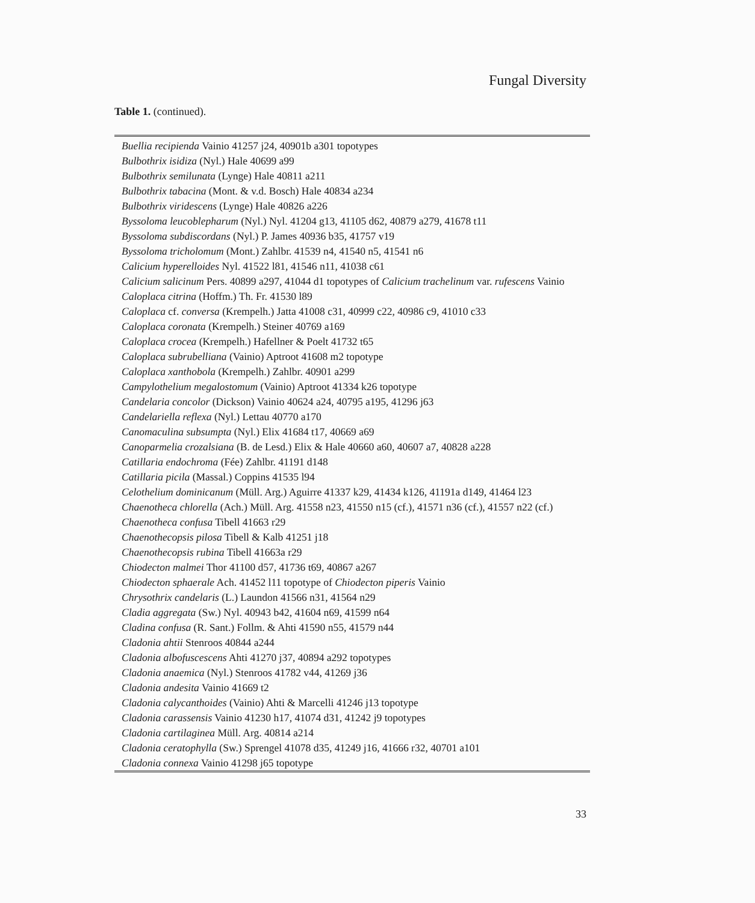Fungal Diversity
Table 1. (continued).
| Buellia recipienda Vainio 41257 j24, 40901b a301 topotypes |
| Bulbothrix isidiza (Nyl.) Hale 40699 a99 |
| Bulbothrix semilunata (Lynge) Hale 40811 a211 |
| Bulbothrix tabacina (Mont. & v.d. Bosch) Hale 40834 a234 |
| Bulbothrix viridescens (Lynge) Hale 40826 a226 |
| Byssoloma leucoblepharum (Nyl.) Nyl. 41204 g13, 41105 d62, 40879 a279, 41678 t11 |
| Byssoloma subdiscordans (Nyl.) P. James 40936 b35, 41757 v19 |
| Byssoloma tricholomum (Mont.) Zahlbr. 41539 n4, 41540 n5, 41541 n6 |
| Calicium hyperelloides Nyl. 41522 l81, 41546 n11, 41038 c61 |
| Calicium salicinum Pers. 40899 a297, 41044 d1 topotypes of Calicium trachelinum var. rufescens Vainio |
| Caloplaca citrina (Hoffm.) Th. Fr. 41530 l89 |
| Caloplaca cf. conversa (Krempelh.) Jatta 41008 c31, 40999 c22, 40986 c9, 41010 c33 |
| Caloplaca coronata (Krempelh.) Steiner 40769 a169 |
| Caloplaca crocea (Krempelh.) Hafellner & Poelt 41732 t65 |
| Caloplaca subrubelliana (Vainio) Aptroot 41608 m2 topotype |
| Caloplaca xanthobola (Krempelh.) Zahlbr. 40901 a299 |
| Campylothelium megalostomum (Vainio) Aptroot 41334 k26 topotype |
| Candelaria concolor (Dickson) Vainio 40624 a24, 40795 a195, 41296 j63 |
| Candelariella reflexa (Nyl.) Lettau 40770 a170 |
| Canomaculina subsumpta (Nyl.) Elix 41684 t17, 40669 a69 |
| Canoparmelia crozalsiana (B. de Lesd.) Elix & Hale 40660 a60, 40607 a7, 40828 a228 |
| Catillaria endochroma (Fée) Zahlbr. 41191 d148 |
| Catillaria picila (Massal.) Coppins 41535 l94 |
| Celothelium dominicanum (Müll. Arg.) Aguirre 41337 k29, 41434 k126, 41191a d149, 41464 l23 |
| Chaenotheca chlorella (Ach.) Müll. Arg. 41558 n23, 41550 n15 (cf.), 41571 n36 (cf.), 41557 n22 (cf.) |
| Chaenotheca confusa Tibell 41663 r29 |
| Chaenothecopsis pilosa Tibell & Kalb 41251 j18 |
| Chaenothecopsis rubina Tibell 41663a r29 |
| Chiodecton malmei Thor 41100 d57, 41736 t69, 40867 a267 |
| Chiodecton sphaerale Ach. 41452 l11 topotype of Chiodecton piperis Vainio |
| Chrysothrix candelaris (L.) Laundon 41566 n31, 41564 n29 |
| Cladia aggregata (Sw.) Nyl. 40943 b42, 41604 n69, 41599 n64 |
| Cladina confusa (R. Sant.) Follm. & Ahti 41590 n55, 41579 n44 |
| Cladonia ahtii Stenroos 40844 a244 |
| Cladonia albofuscescens Ahti 41270 j37, 40894 a292 topotypes |
| Cladonia anaemica (Nyl.) Stenroos 41782 v44, 41269 j36 |
| Cladonia andesita Vainio 41669 t2 |
| Cladonia calycanthoides (Vainio) Ahti & Marcelli 41246 j13 topotype |
| Cladonia carassensis Vainio 41230 h17, 41074 d31, 41242 j9 topotypes |
| Cladonia cartilaginea Müll. Arg. 40814 a214 |
| Cladonia ceratophylla (Sw.) Sprengel 41078 d35, 41249 j16, 41666 r32, 40701 a101 |
| Cladonia connexa Vainio 41298 j65 topotype |
33